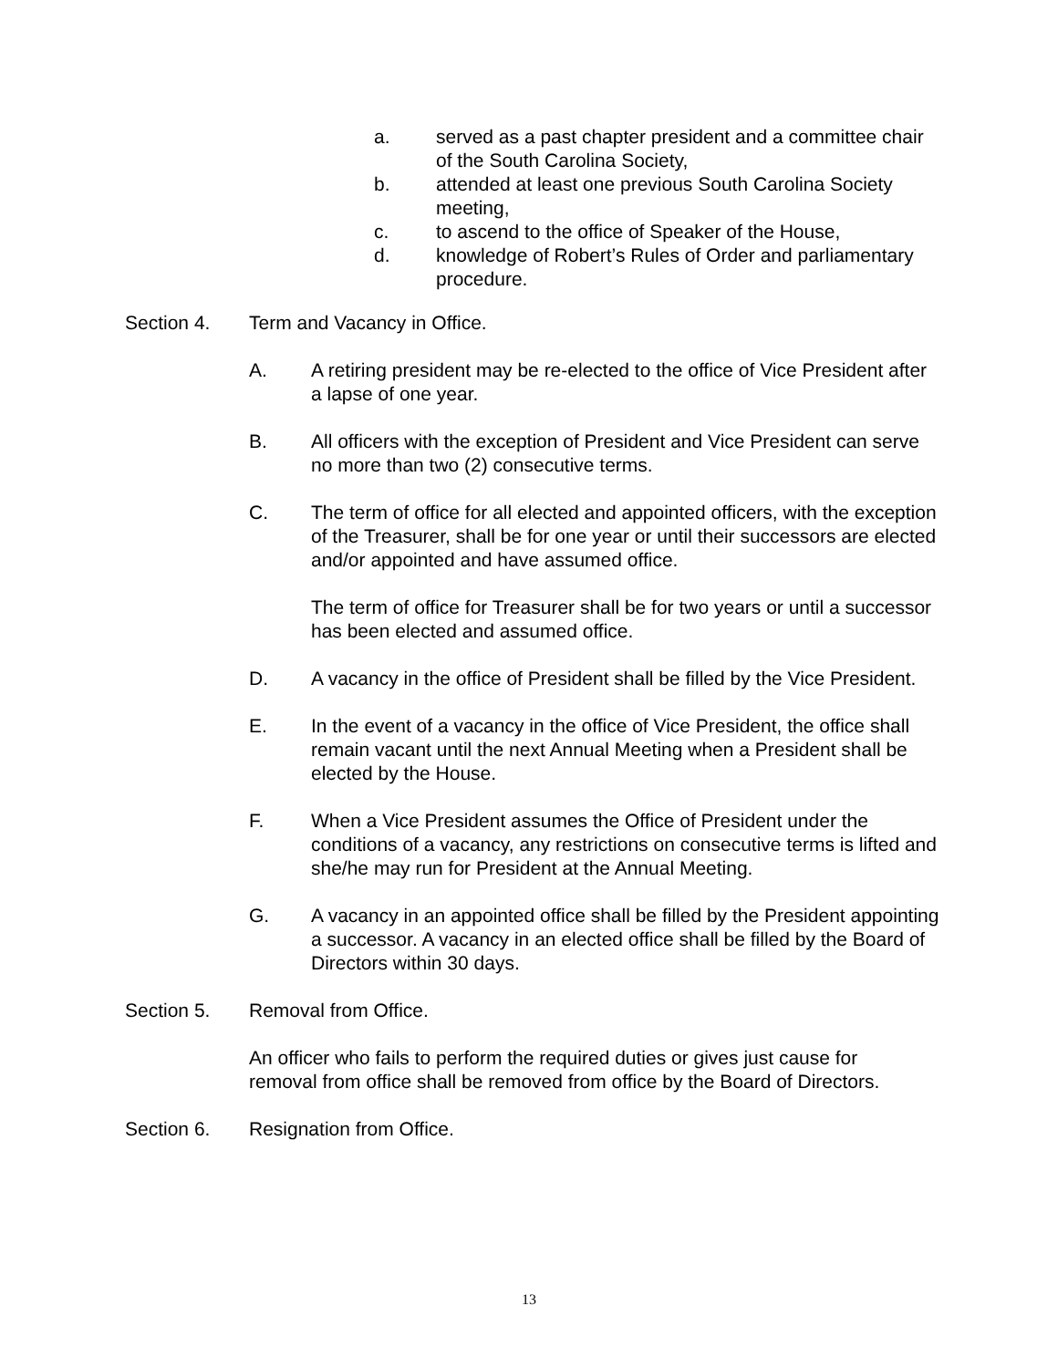a. served as a past chapter president and a committee chair of the South Carolina Society,
b. attended at least one previous South Carolina Society meeting,
c. to ascend to the office of Speaker of the House,
d. knowledge of Robert’s Rules of Order and parliamentary procedure.
Section 4. Term and Vacancy in Office.
A. A retiring president may be re-elected to the office of Vice President after a lapse of one year.
B. All officers with the exception of President and Vice President can serve no more than two (2) consecutive terms.
C. The term of office for all elected and appointed officers, with the exception of the Treasurer, shall be for one year or until their successors are elected and/or appointed and have assumed office.
The term of office for Treasurer shall be for two years or until a successor has been elected and assumed office.
D. A vacancy in the office of President shall be filled by the Vice President.
E. In the event of a vacancy in the office of Vice President, the office shall remain vacant until the next Annual Meeting when a President shall be elected by the House.
F. When a Vice President assumes the Office of President under the conditions of a vacancy, any restrictions on consecutive terms is lifted and she/he may run for President at the Annual Meeting.
G. A vacancy in an appointed office shall be filled by the President appointing a successor. A vacancy in an elected office shall be filled by the Board of Directors within 30 days.
Section 5. Removal from Office.
An officer who fails to perform the required duties or gives just cause for removal from office shall be removed from office by the Board of Directors.
Section 6. Resignation from Office.
13